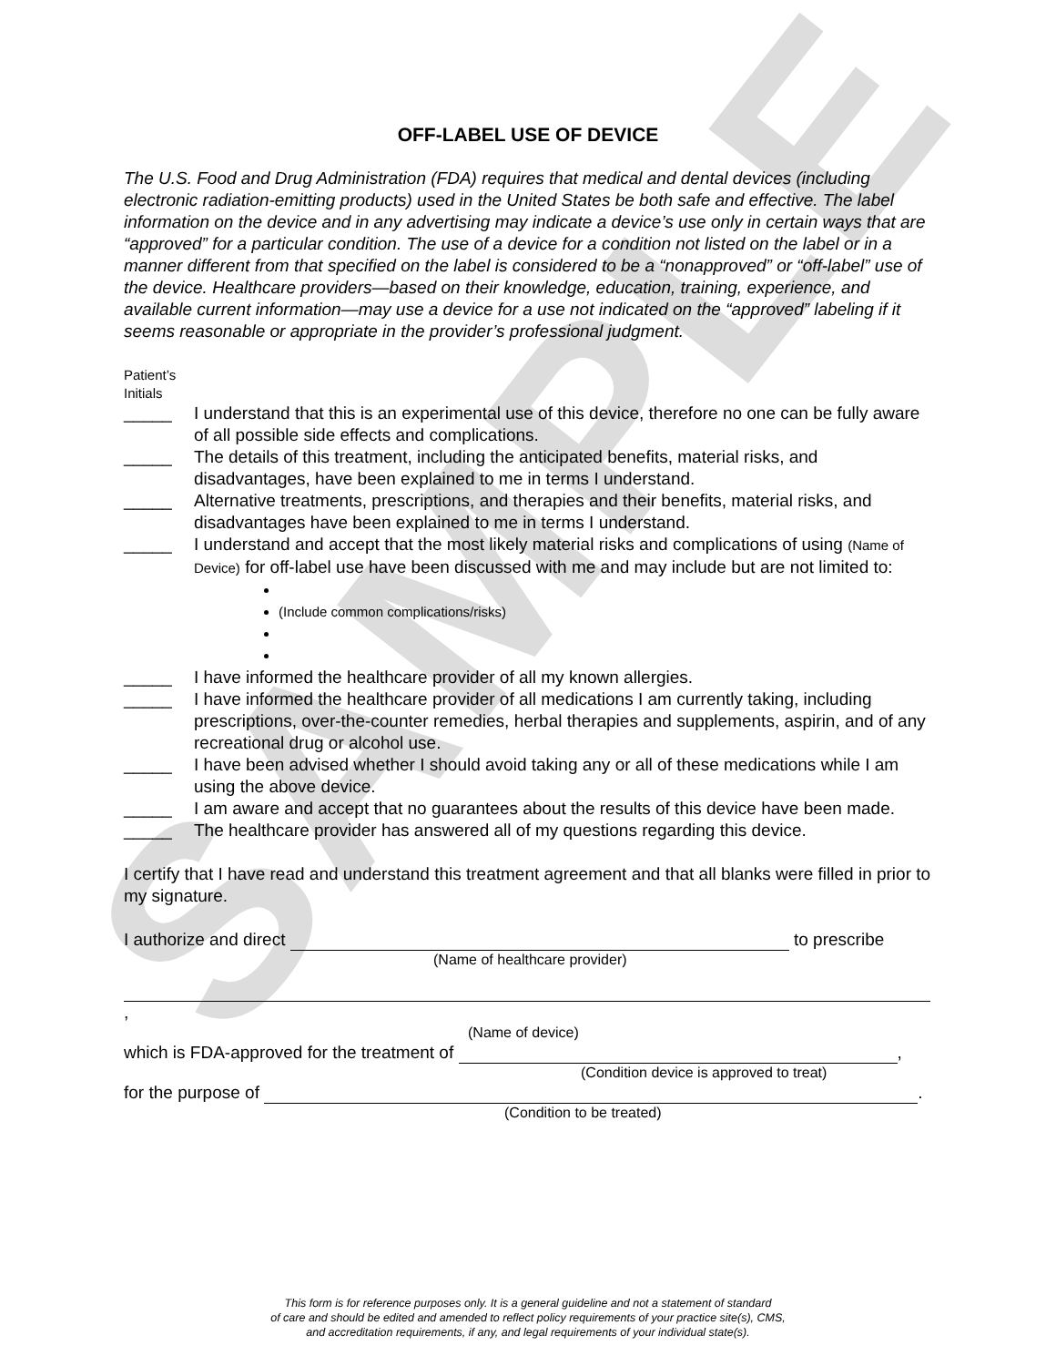SAMPLE
OFF-LABEL USE OF DEVICE
The U.S. Food and Drug Administration (FDA) requires that medical and dental devices (including electronic radiation-emitting products) used in the United States be both safe and effective. The label information on the device and in any advertising may indicate a device’s use only in certain ways that are “approved” for a particular condition. The use of a device for a condition not listed on the label or in a manner different from that specified on the label is considered to be a “nonapproved” or “off-label” use of the device. Healthcare providers—based on their knowledge, education, training, experience, and available current information—may use a device for a use not indicated on the “approved” labeling if it seems reasonable or appropriate in the provider’s professional judgment.
Patient’s
Initials
_____ I understand that this is an experimental use of this device, therefore no one can be fully aware of all possible side effects and complications.
_____ The details of this treatment, including the anticipated benefits, material risks, and disadvantages, have been explained to me in terms I understand.
_____ Alternative treatments, prescriptions, and therapies and their benefits, material risks, and disadvantages have been explained to me in terms I understand.
_____ I understand and accept that the most likely material risks and complications of using (Name of Device) for off-label use have been discussed with me and may include but are not limited to:
(Include common complications/risks)
_____ I have informed the healthcare provider of all my known allergies.
_____ I have informed the healthcare provider of all medications I am currently taking, including prescriptions, over-the-counter remedies, herbal therapies and supplements, aspirin, and of any recreational drug or alcohol use.
_____ I have been advised whether I should avoid taking any or all of these medications while I am using the above device.
_____ I am aware and accept that no guarantees about the results of this device have been made.
_____ The healthcare provider has answered all of my questions regarding this device.
I certify that I have read and understand this treatment agreement and that all blanks were filled in prior to my signature.
I authorize and direct to prescribe
(Name of healthcare provider)
,
(Name of device)
which is FDA-approved for the treatment of ,
(Condition device is approved to treat)
for the purpose of .
(Condition to be treated)
This form is for reference purposes only. It is a general guideline and not a statement of standard
of care and should be edited and amended to reflect policy requirements of your practice site(s), CMS,
and accreditation requirements, if any, and legal requirements of your individual state(s).